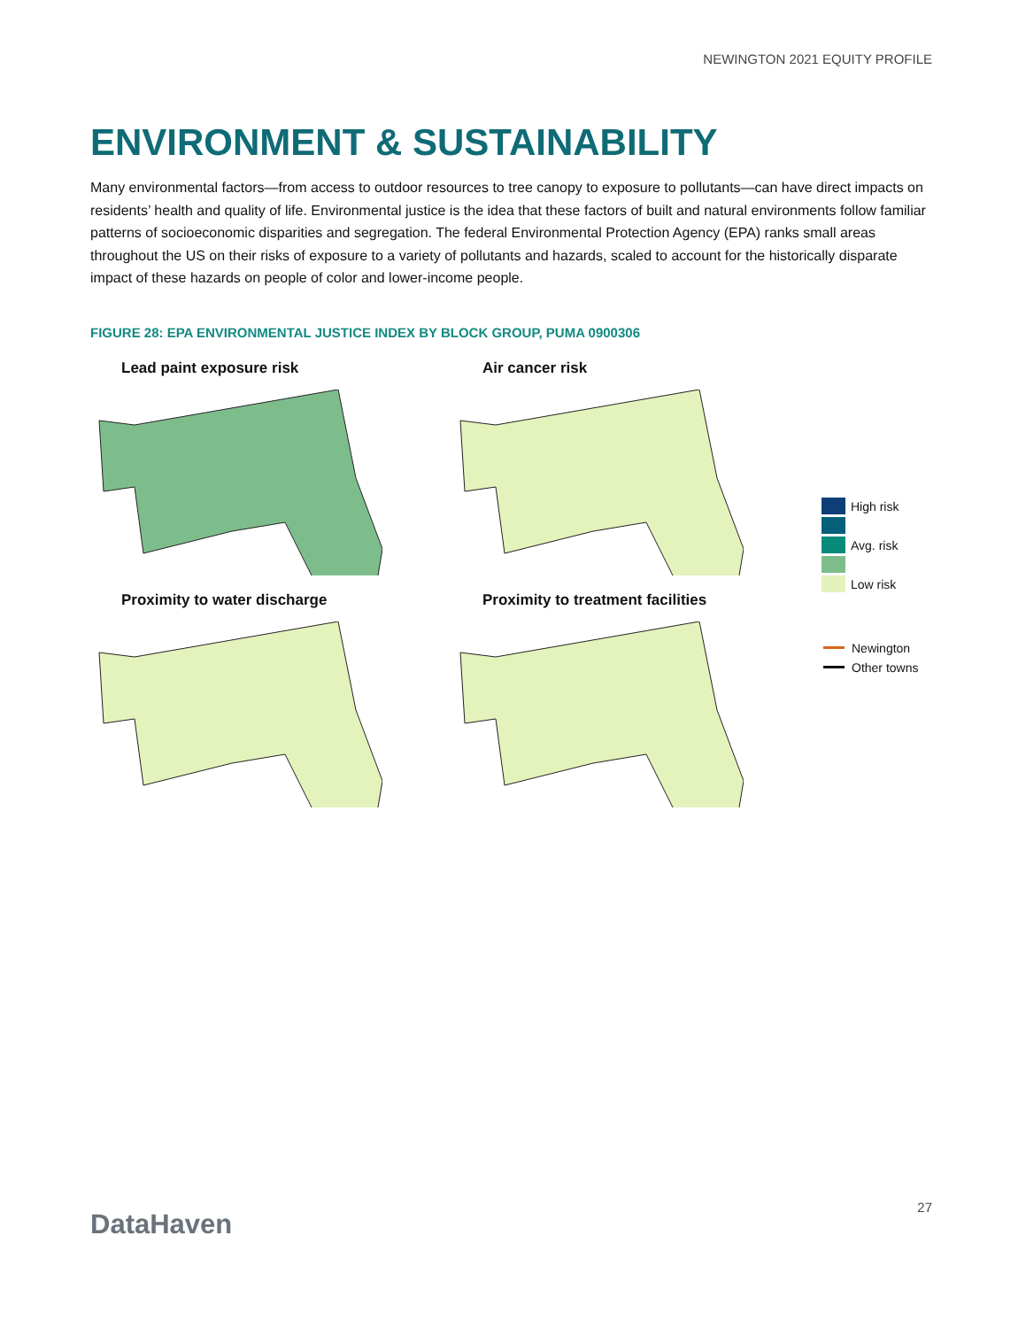NEWINGTON 2021 EQUITY PROFILE
ENVIRONMENT & SUSTAINABILITY
Many environmental factors—from access to outdoor resources to tree canopy to exposure to pollutants—can have direct impacts on residents’ health and quality of life. Environmental justice is the idea that these factors of built and natural environments follow familiar patterns of socioeconomic disparities and segregation. The federal Environmental Protection Agency (EPA) ranks small areas throughout the US on their risks of exposure to a variety of pollutants and hazards, scaled to account for the historically disparate impact of these hazards on people of color and lower-income people.
FIGURE 28: EPA ENVIRONMENTAL JUSTICE INDEX BY BLOCK GROUP, PUMA 0900306
Lead paint exposure risk
Air cancer risk
Proximity to water discharge
Proximity to treatment facilities
High risk
Avg. risk
Low risk
Newington
Other towns
DataHaven
27